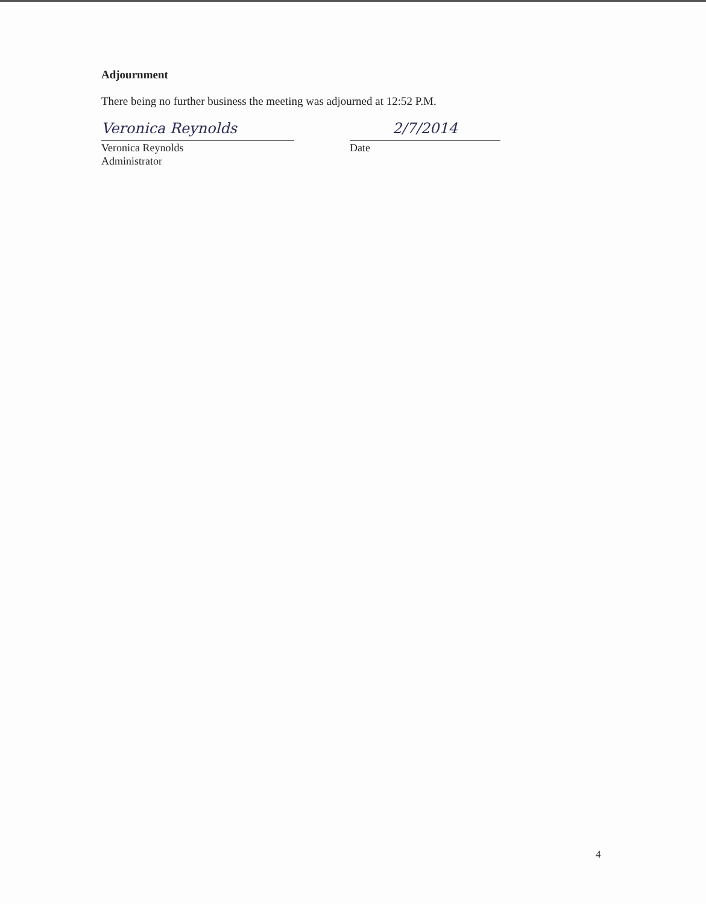Adjournment
There being no further business the meeting was adjourned at 12:52 P.M.
Veronica Reynolds
Veronica Reynolds
Administrator
2/7/2014
Date
4